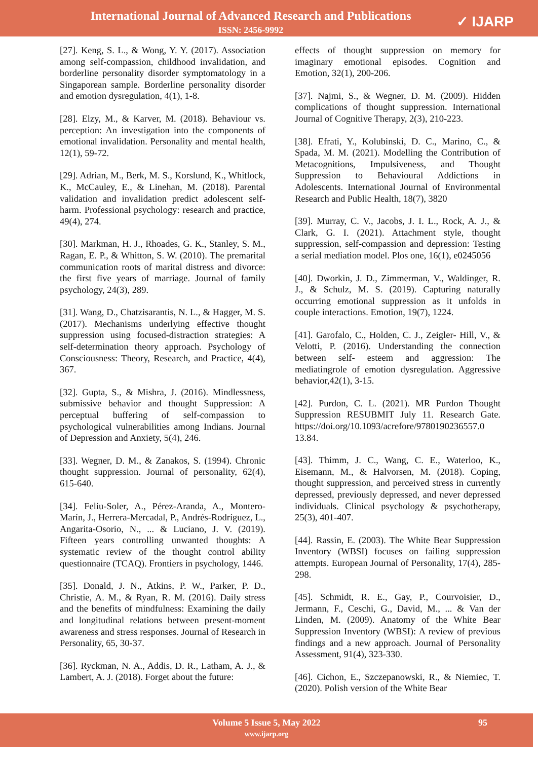International Journal of Advanced Research and Publications
ISSN: 2456-9992
✓ IJARP
[27]. Keng, S. L., & Wong, Y. Y. (2017). Association among self-compassion, childhood invalidation, and borderline personality disorder symptomatology in a Singaporean sample. Borderline personality disorder and emotion dysregulation, 4(1), 1-8.
[28]. Elzy, M., & Karver, M. (2018). Behaviour vs. perception: An investigation into the components of emotional invalidation. Personality and mental health, 12(1), 59-72.
[29]. Adrian, M., Berk, M. S., Korslund, K., Whitlock, K., McCauley, E., & Linehan, M. (2018). Parental validation and invalidation predict adolescent self-harm. Professional psychology: research and practice, 49(4), 274.
[30]. Markman, H. J., Rhoades, G. K., Stanley, S. M., Ragan, E. P., & Whitton, S. W. (2010). The premarital communication roots of marital distress and divorce: the first five years of marriage. Journal of family psychology, 24(3), 289.
[31]. Wang, D., Chatzisarantis, N. L., & Hagger, M. S. (2017). Mechanisms underlying effective thought suppression using focused-distraction strategies: A self-determination theory approach. Psychology of Consciousness: Theory, Research, and Practice, 4(4), 367.
[32]. Gupta, S., & Mishra, J. (2016). Mindlessness, submissive behavior and thought Suppression: A perceptual buffering of self-compassion to psychological vulnerabilities among Indians. Journal of Depression and Anxiety, 5(4), 246.
[33]. Wegner, D. M., & Zanakos, S. (1994). Chronic thought suppression. Journal of personality, 62(4), 615-640.
[34]. Feliu-Soler, A., Pérez-Aranda, A., Montero-Marín, J., Herrera-Mercadal, P., Andrés-Rodríguez, L., Angarita-Osorio, N., ... & Luciano, J. V. (2019). Fifteen years controlling unwanted thoughts: A systematic review of the thought control ability questionnaire (TCAQ). Frontiers in psychology, 1446.
[35]. Donald, J. N., Atkins, P. W., Parker, P. D., Christie, A. M., & Ryan, R. M. (2016). Daily stress and the benefits of mindfulness: Examining the daily and longitudinal relations between present-moment awareness and stress responses. Journal of Research in Personality, 65, 30-37.
[36]. Ryckman, N. A., Addis, D. R., Latham, A. J., & Lambert, A. J. (2018). Forget about the future:
effects of thought suppression on memory for imaginary emotional episodes. Cognition and Emotion, 32(1), 200-206.
[37]. Najmi, S., & Wegner, D. M. (2009). Hidden complications of thought suppression. International Journal of Cognitive Therapy, 2(3), 210-223.
[38]. Efrati, Y., Kolubinski, D. C., Marino, C., & Spada, M. M. (2021). Modelling the Contribution of Metacognitions, Impulsiveness, and Thought Suppression to Behavioural Addictions in Adolescents. International Journal of Environmental Research and Public Health, 18(7), 3820
[39]. Murray, C. V., Jacobs, J. I. L., Rock, A. J., & Clark, G. I. (2021). Attachment style, thought suppression, self-compassion and depression: Testing a serial mediation model. Plos one, 16(1), e0245056
[40]. Dworkin, J. D., Zimmerman, V., Waldinger, R. J., & Schulz, M. S. (2019). Capturing naturally occurring emotional suppression as it unfolds in couple interactions. Emotion, 19(7), 1224.
[41]. Garofalo, C., Holden, C. J., Zeigler‐ Hill, V., & Velotti, P. (2016). Understanding the connection between self‐ esteem and aggression: The mediatingrole of emotion dysregulation. Aggressive behavior,42(1), 3-15.
[42]. Purdon, C. L. (2021). MR Purdon Thought Suppression RESUBMIT July 11. Research Gate. https://doi.org/10.1093/acrefore/9780190236557.0 13.84.
[43]. Thimm, J. C., Wang, C. E., Waterloo, K., Eisemann, M., & Halvorsen, M. (2018). Coping, thought suppression, and perceived stress in currently depressed, previously depressed, and never depressed individuals. Clinical psychology & psychotherapy, 25(3), 401-407.
[44]. Rassin, E. (2003). The White Bear Suppression Inventory (WBSI) focuses on failing suppression attempts. European Journal of Personality, 17(4), 285-298.
[45]. Schmidt, R. E., Gay, P., Courvoisier, D., Jermann, F., Ceschi, G., David, M., ... & Van der Linden, M. (2009). Anatomy of the White Bear Suppression Inventory (WBSI): A review of previous findings and a new approach. Journal of Personality Assessment, 91(4), 323-330.
[46]. Cichon, E., Szczepanowski, R., & Niemiec, T. (2020). Polish version of the White Bear
Volume 5 Issue 5, May 2022
www.ijarp.org
95